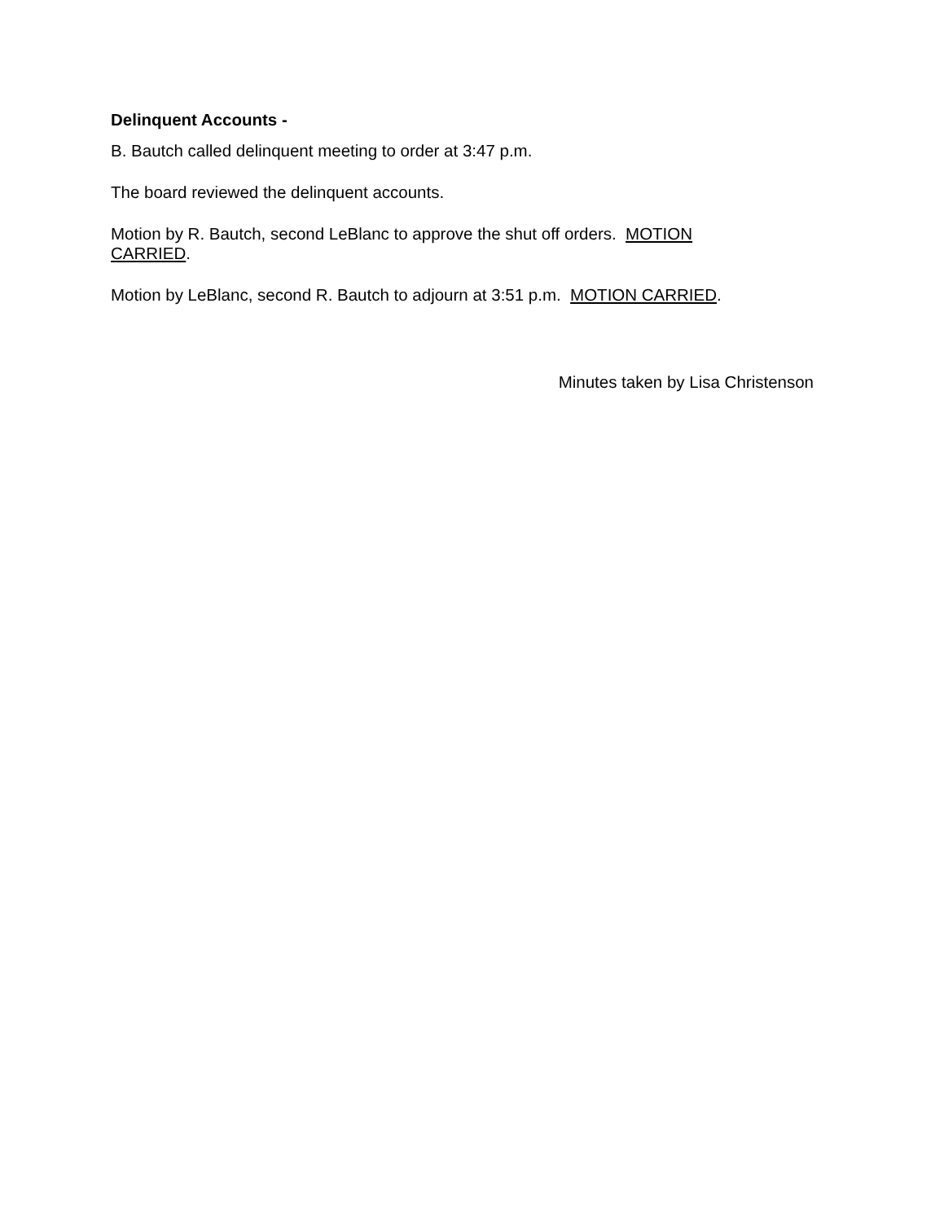Delinquent Accounts -
B. Bautch called delinquent meeting to order at 3:47 p.m.
The board reviewed the delinquent accounts.
Motion by R. Bautch, second LeBlanc to approve the shut off orders. MOTION
CARRIED.
Motion by LeBlanc, second R. Bautch to adjourn at 3:51 p.m. MOTION CARRIED.
Minutes taken by Lisa Christenson